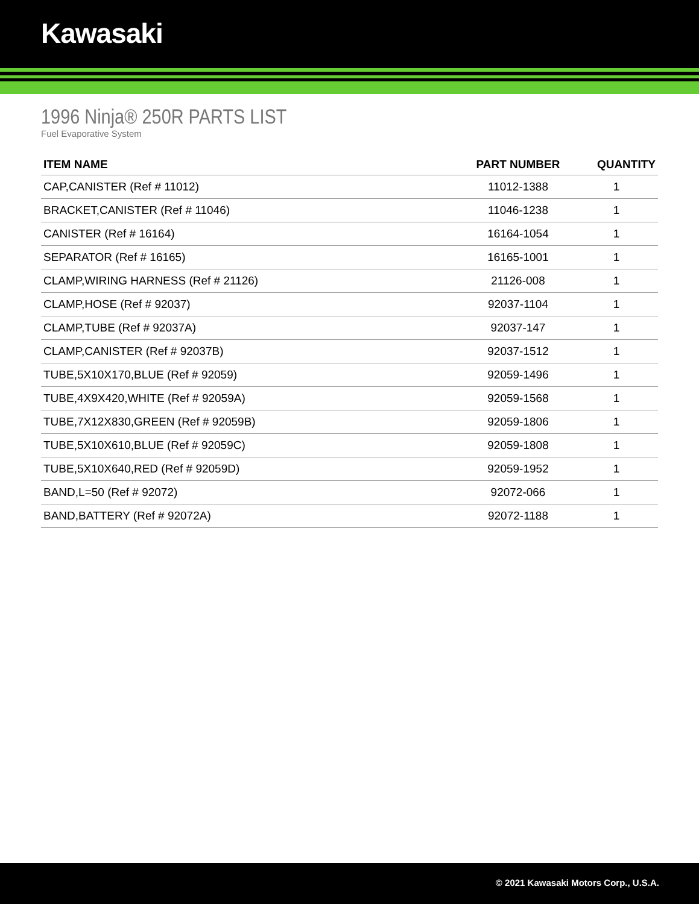Kawasaki
1996 Ninja® 250R PARTS LIST
Fuel Evaporative System
| ITEM NAME | PART NUMBER | QUANTITY |
| --- | --- | --- |
| CAP,CANISTER (Ref # 11012) | 11012-1388 | 1 |
| BRACKET,CANISTER (Ref # 11046) | 11046-1238 | 1 |
| CANISTER (Ref # 16164) | 16164-1054 | 1 |
| SEPARATOR (Ref # 16165) | 16165-1001 | 1 |
| CLAMP,WIRING HARNESS (Ref # 21126) | 21126-008 | 1 |
| CLAMP,HOSE (Ref # 92037) | 92037-1104 | 1 |
| CLAMP,TUBE (Ref # 92037A) | 92037-147 | 1 |
| CLAMP,CANISTER (Ref # 92037B) | 92037-1512 | 1 |
| TUBE,5X10X170,BLUE (Ref # 92059) | 92059-1496 | 1 |
| TUBE,4X9X420,WHITE (Ref # 92059A) | 92059-1568 | 1 |
| TUBE,7X12X830,GREEN (Ref # 92059B) | 92059-1806 | 1 |
| TUBE,5X10X610,BLUE (Ref # 92059C) | 92059-1808 | 1 |
| TUBE,5X10X640,RED (Ref # 92059D) | 92059-1952 | 1 |
| BAND,L=50 (Ref # 92072) | 92072-066 | 1 |
| BAND,BATTERY (Ref # 92072A) | 92072-1188 | 1 |
© 2021 Kawasaki Motors Corp., U.S.A.